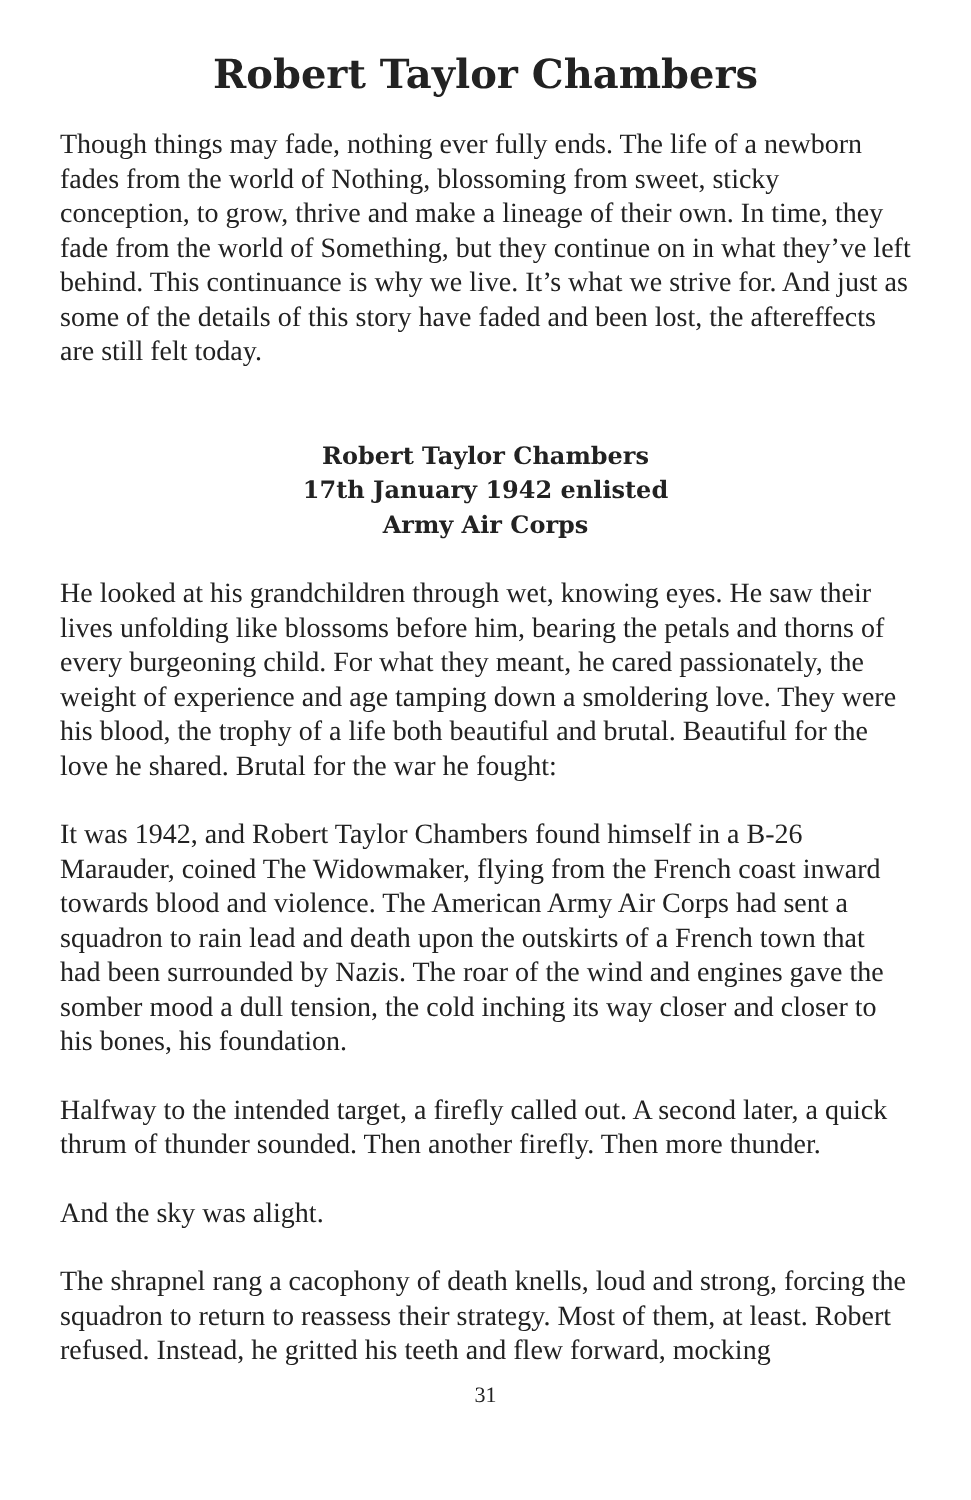Robert Taylor Chambers
Though things may fade, nothing ever fully ends. The life of a newborn fades from the world of Nothing, blossoming from sweet, sticky conception, to grow, thrive and make a lineage of their own. In time, they fade from the world of Something, but they continue on in what they’ve left behind. This continuance is why we live. It’s what we strive for. And just as some of the details of this story have faded and been lost, the aftereffects are still felt today.
Robert Taylor Chambers
17th January 1942 enlisted
Army Air Corps
He looked at his grandchildren through wet, knowing eyes. He saw their lives unfolding like blossoms before him, bearing the petals and thorns of every burgeoning child. For what they meant, he cared passionately, the weight of experience and age tamping down a smoldering love. They were his blood, the trophy of a life both beautiful and brutal. Beautiful for the love he shared. Brutal for the war he fought:
It was 1942, and Robert Taylor Chambers found himself in a B-26 Marauder, coined The Widowmaker, flying from the French coast inward towards blood and violence. The American Army Air Corps had sent a squadron to rain lead and death upon the outskirts of a French town that had been surrounded by Nazis. The roar of the wind and engines gave the somber mood a dull tension, the cold inching its way closer and closer to his bones, his foundation.
Halfway to the intended target, a firefly called out. A second later, a quick thrum of thunder sounded. Then another firefly. Then more thunder.
And the sky was alight.
The shrapnel rang a cacophony of death knells, loud and strong, forcing the squadron to return to reassess their strategy. Most of them, at least. Robert refused. Instead, he gritted his teeth and flew forward, mocking
31